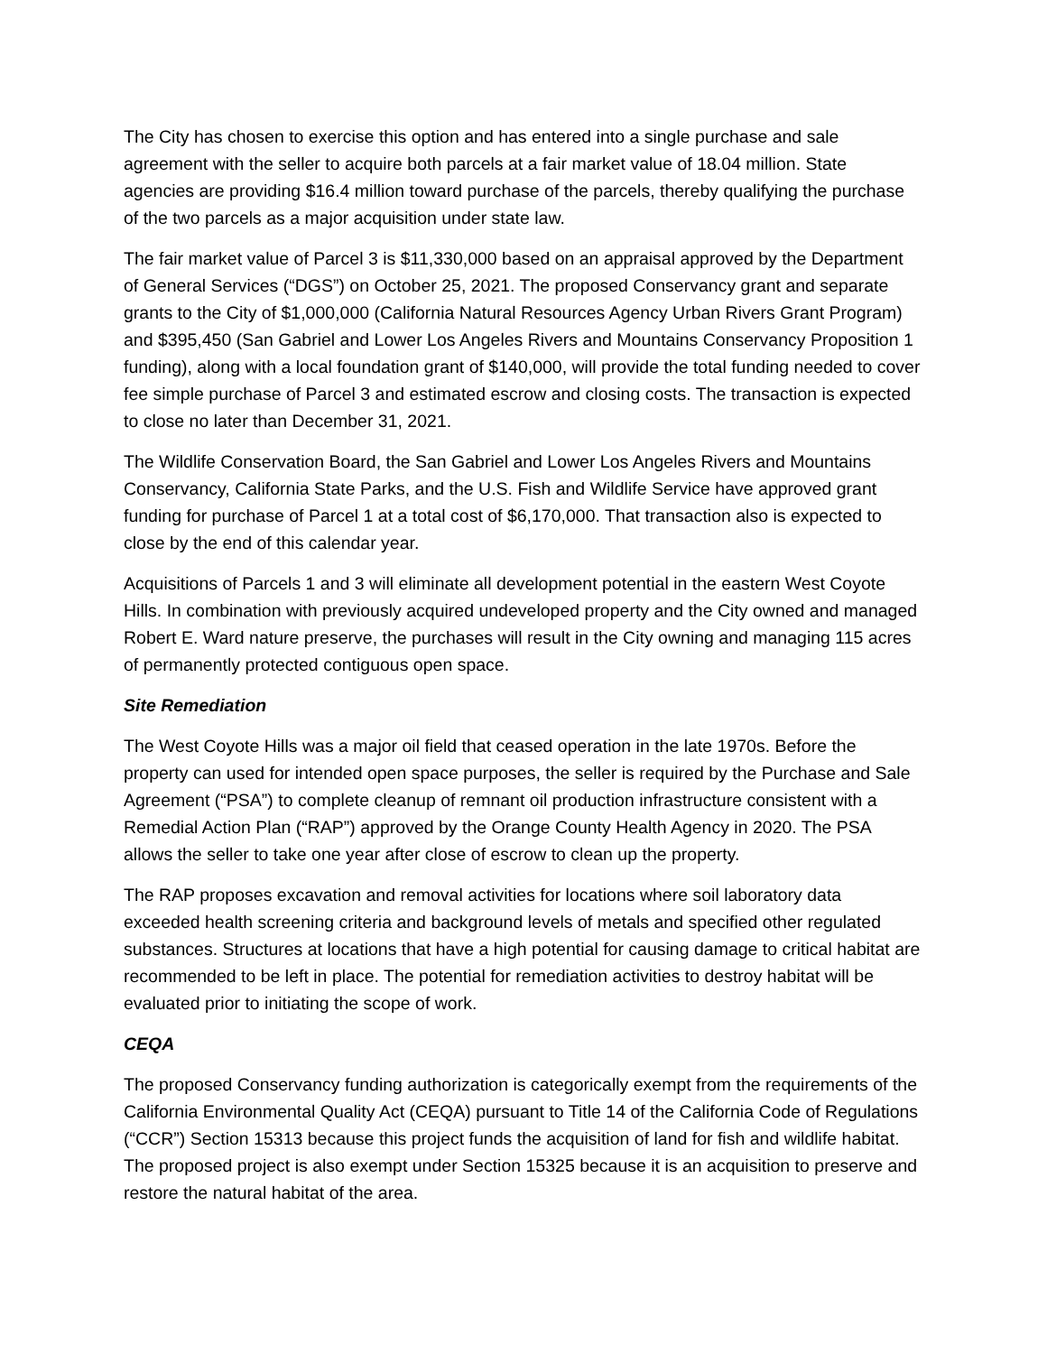The City has chosen to exercise this option and has entered into a single purchase and sale agreement with the seller to acquire both parcels at a fair market value of 18.04 million. State agencies are providing $16.4 million toward purchase of the parcels, thereby qualifying the purchase of the two parcels as a major acquisition under state law.
The fair market value of Parcel 3 is $11,330,000 based on an appraisal approved by the Department of General Services (“DGS”) on October 25, 2021. The proposed Conservancy grant and separate grants to the City of $1,000,000 (California Natural Resources Agency Urban Rivers Grant Program) and $395,450 (San Gabriel and Lower Los Angeles Rivers and Mountains Conservancy Proposition 1 funding), along with a local foundation grant of $140,000, will provide the total funding needed to cover fee simple purchase of Parcel 3 and estimated escrow and closing costs. The transaction is expected to close no later than December 31, 2021.
The Wildlife Conservation Board, the San Gabriel and Lower Los Angeles Rivers and Mountains Conservancy, California State Parks, and the U.S. Fish and Wildlife Service have approved grant funding for purchase of Parcel 1 at a total cost of $6,170,000. That transaction also is expected to close by the end of this calendar year.
Acquisitions of Parcels 1 and 3 will eliminate all development potential in the eastern West Coyote Hills. In combination with previously acquired undeveloped property and the City owned and managed Robert E. Ward nature preserve, the purchases will result in the City owning and managing 115 acres of permanently protected contiguous open space.
Site Remediation
The West Coyote Hills was a major oil field that ceased operation in the late 1970s. Before the property can used for intended open space purposes, the seller is required by the Purchase and Sale Agreement (“PSA”) to complete cleanup of remnant oil production infrastructure consistent with a Remedial Action Plan (“RAP”) approved by the Orange County Health Agency in 2020. The PSA allows the seller to take one year after close of escrow to clean up the property.
The RAP proposes excavation and removal activities for locations where soil laboratory data exceeded health screening criteria and background levels of metals and specified other regulated substances. Structures at locations that have a high potential for causing damage to critical habitat are recommended to be left in place. The potential for remediation activities to destroy habitat will be evaluated prior to initiating the scope of work.
CEQA
The proposed Conservancy funding authorization is categorically exempt from the requirements of the California Environmental Quality Act (CEQA) pursuant to Title 14 of the California Code of Regulations (“CCR”) Section 15313 because this project funds the acquisition of land for fish and wildlife habitat. The proposed project is also exempt under Section 15325 because it is an acquisition to preserve and restore the natural habitat of the area.